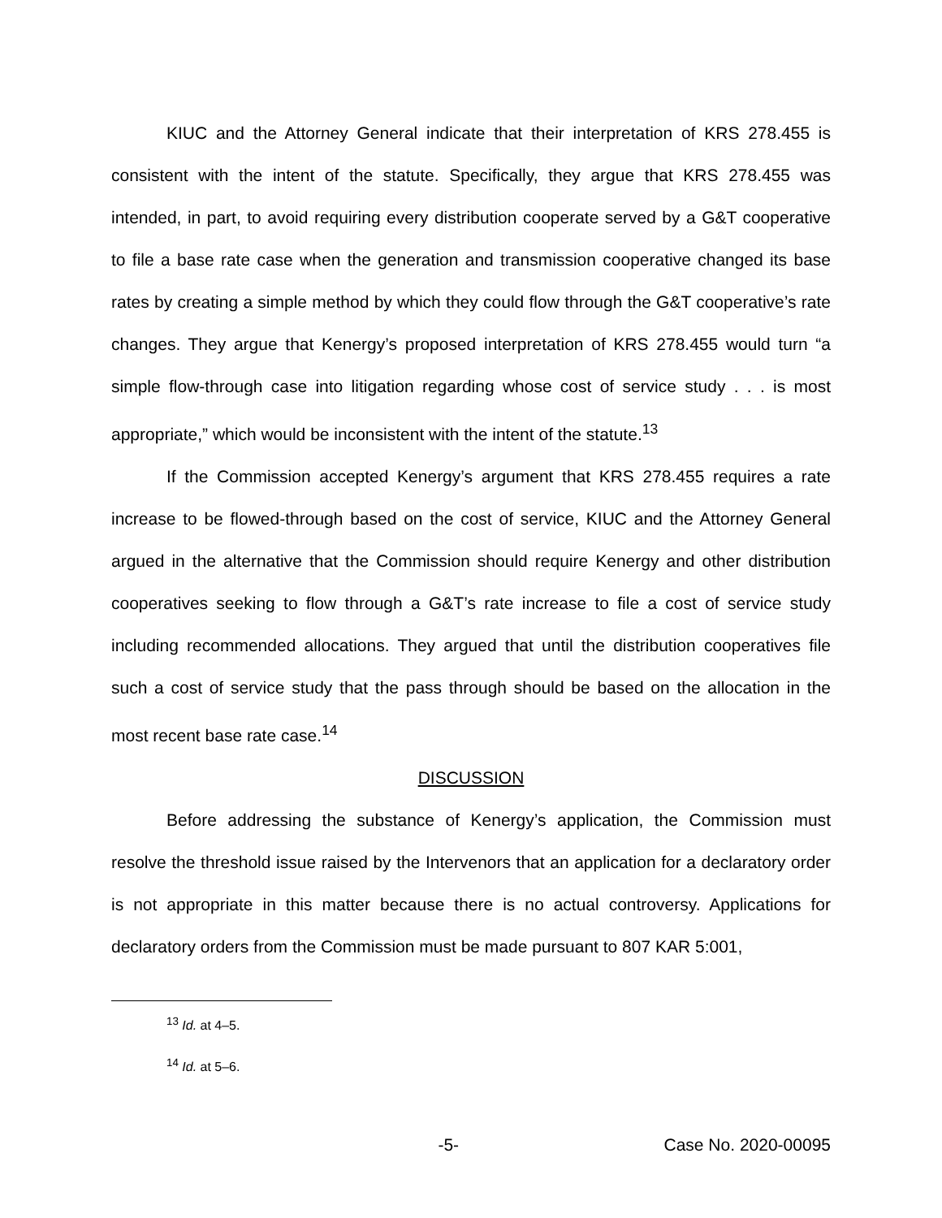KIUC and the Attorney General indicate that their interpretation of KRS 278.455 is consistent with the intent of the statute. Specifically, they argue that KRS 278.455 was intended, in part, to avoid requiring every distribution cooperate served by a G&T cooperative to file a base rate case when the generation and transmission cooperative changed its base rates by creating a simple method by which they could flow through the G&T cooperative’s rate changes. They argue that Kenergy’s proposed interpretation of KRS 278.455 would turn “a simple flow-through case into litigation regarding whose cost of service study . . . is most appropriate,” which would be inconsistent with the intent of the statute.<sup>13</sup>
If the Commission accepted Kenergy’s argument that KRS 278.455 requires a rate increase to be flowed-through based on the cost of service, KIUC and the Attorney General argued in the alternative that the Commission should require Kenergy and other distribution cooperatives seeking to flow through a G&T’s rate increase to file a cost of service study including recommended allocations. They argued that until the distribution cooperatives file such a cost of service study that the pass through should be based on the allocation in the most recent base rate case.<sup>14</sup>
DISCUSSION
Before addressing the substance of Kenergy’s application, the Commission must resolve the threshold issue raised by the Intervenors that an application for a declaratory order is not appropriate in this matter because there is no actual controversy. Applications for declaratory orders from the Commission must be made pursuant to 807 KAR 5:001,
<sup>13</sup> Id. at 4–5.
<sup>14</sup> Id. at 5–6.
-5- Case No. 2020-00095